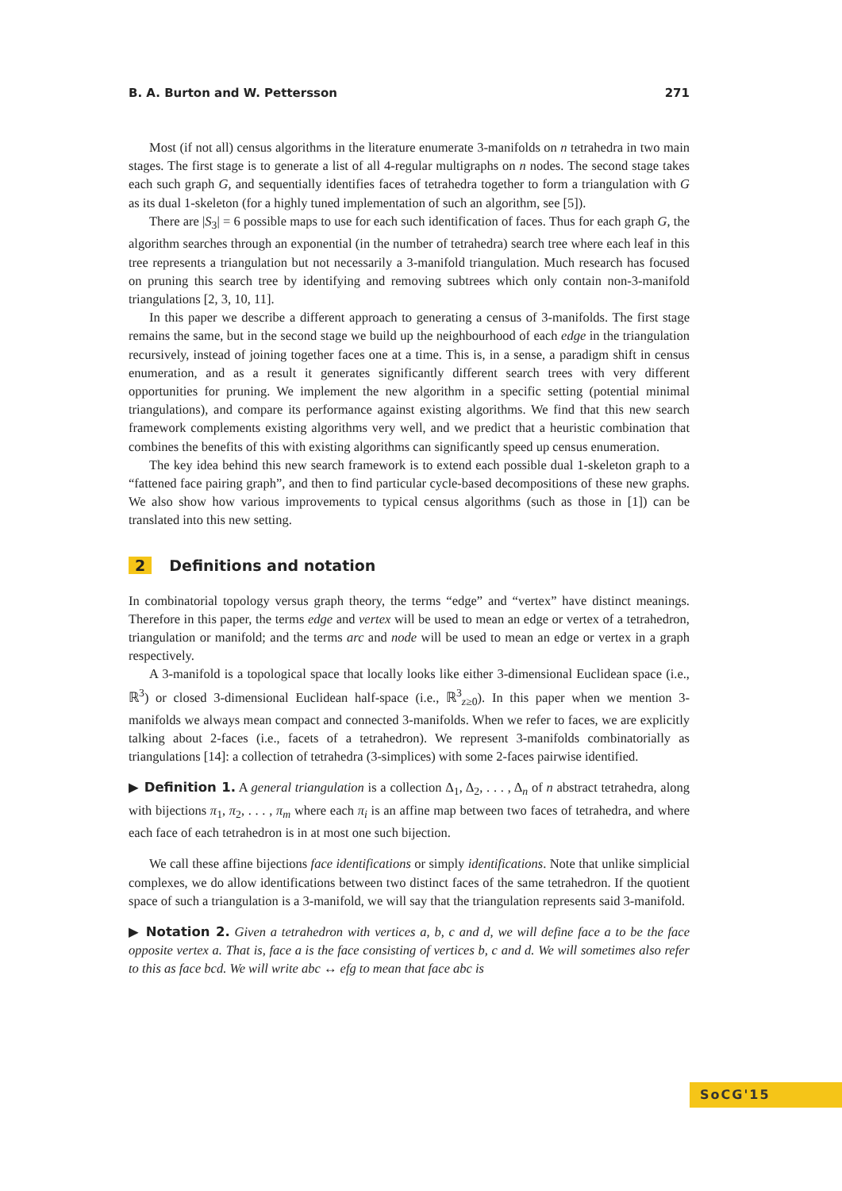B. A. Burton and W. Pettersson 271
Most (if not all) census algorithms in the literature enumerate 3-manifolds on n tetrahedra in two main stages. The first stage is to generate a list of all 4-regular multigraphs on n nodes. The second stage takes each such graph G, and sequentially identifies faces of tetrahedra together to form a triangulation with G as its dual 1-skeleton (for a highly tuned implementation of such an algorithm, see [5]).
There are |S<sub>3</sub>| = 6 possible maps to use for each such identification of faces. Thus for each graph G, the algorithm searches through an exponential (in the number of tetrahedra) search tree where each leaf in this tree represents a triangulation but not necessarily a 3-manifold triangulation. Much research has focused on pruning this search tree by identifying and removing subtrees which only contain non-3-manifold triangulations [2, 3, 10, 11].
In this paper we describe a different approach to generating a census of 3-manifolds. The first stage remains the same, but in the second stage we build up the neighbourhood of each edge in the triangulation recursively, instead of joining together faces one at a time. This is, in a sense, a paradigm shift in census enumeration, and as a result it generates significantly different search trees with very different opportunities for pruning. We implement the new algorithm in a specific setting (potential minimal triangulations), and compare its performance against existing algorithms. We find that this new search framework complements existing algorithms very well, and we predict that a heuristic combination that combines the benefits of this with existing algorithms can significantly speed up census enumeration.
The key idea behind this new search framework is to extend each possible dual 1-skeleton graph to a “fattened face pairing graph”, and then to find particular cycle-based decompositions of these new graphs. We also show how various improvements to typical census algorithms (such as those in [1]) can be translated into this new setting.
2 Definitions and notation
In combinatorial topology versus graph theory, the terms “edge” and “vertex” have distinct meanings. Therefore in this paper, the terms edge and vertex will be used to mean an edge or vertex of a tetrahedron, triangulation or manifold; and the terms arc and node will be used to mean an edge or vertex in a graph respectively.
A 3-manifold is a topological space that locally looks like either 3-dimensional Euclidean space (i.e., ℝ<sup>3</sup>) or closed 3-dimensional Euclidean half-space (i.e., ℝ<sup>3</sup><sub>z≥0</sub>). In this paper when we mention 3-manifolds we always mean compact and connected 3-manifolds. When we refer to faces, we are explicitly talking about 2-faces (i.e., facets of a tetrahedron). We represent 3-manifolds combinatorially as triangulations [14]: a collection of tetrahedra (3-simplices) with some 2-faces pairwise identified.
▶ Definition 1. A general triangulation is a collection Δ<sub>1</sub>, Δ<sub>2</sub>, . . . , Δ<sub>n</sub> of n abstract tetrahedra, along with bijections π<sub>1</sub>, π<sub>2</sub>, . . . , π<sub>m</sub> where each π<sub>i</sub> is an affine map between two faces of tetrahedra, and where each face of each tetrahedron is in at most one such bijection.
We call these affine bijections face identifications or simply identifications. Note that unlike simplicial complexes, we do allow identifications between two distinct faces of the same tetrahedron. If the quotient space of such a triangulation is a 3-manifold, we will say that the triangulation represents said 3-manifold.
▶ Notation 2. Given a tetrahedron with vertices a, b, c and d, we will define face a to be the face opposite vertex a. That is, face a is the face consisting of vertices b, c and d. We will sometimes also refer to this as face bcd. We will write abc ↔ efg to mean that face abc is
SoCG'15